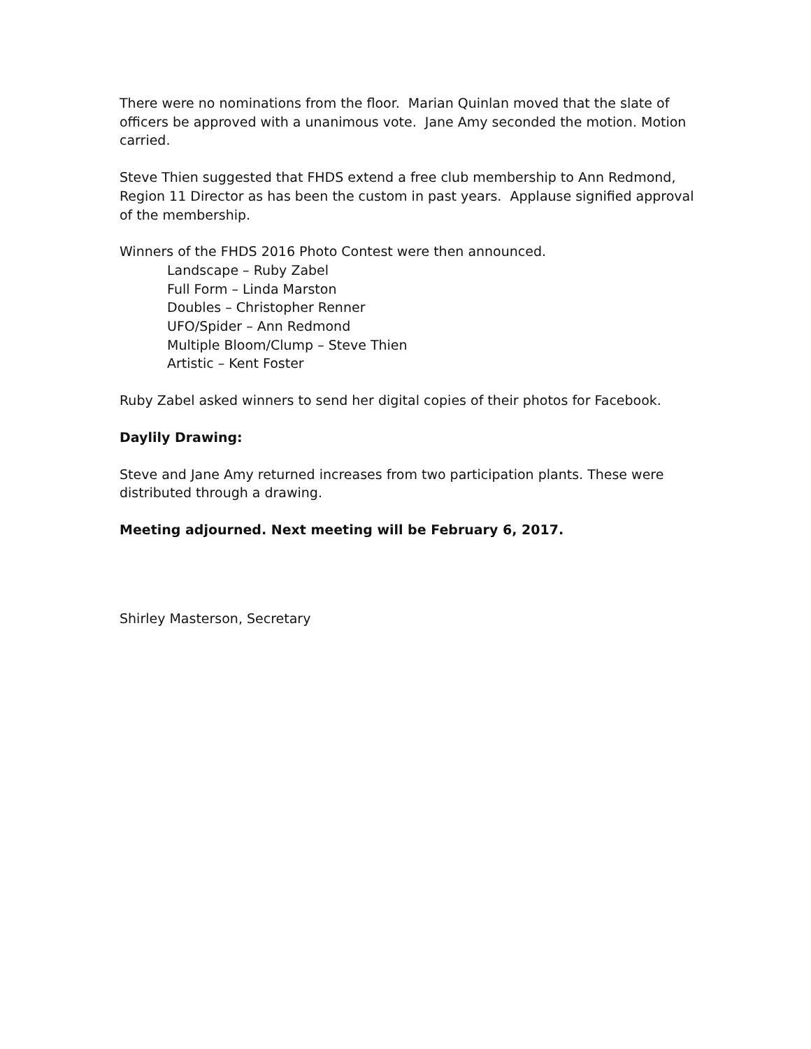There were no nominations from the floor. Marian Quinlan moved that the slate of officers be approved with a unanimous vote. Jane Amy seconded the motion. Motion carried.
Steve Thien suggested that FHDS extend a free club membership to Ann Redmond, Region 11 Director as has been the custom in past years. Applause signified approval of the membership.
Winners of the FHDS 2016 Photo Contest were then announced.
Landscape – Ruby Zabel
Full Form – Linda Marston
Doubles – Christopher Renner
UFO/Spider – Ann Redmond
Multiple Bloom/Clump – Steve Thien
Artistic – Kent Foster
Ruby Zabel asked winners to send her digital copies of their photos for Facebook.
Daylily Drawing:
Steve and Jane Amy returned increases from two participation plants. These were distributed through a drawing.
Meeting adjourned. Next meeting will be February 6, 2017.
Shirley Masterson, Secretary